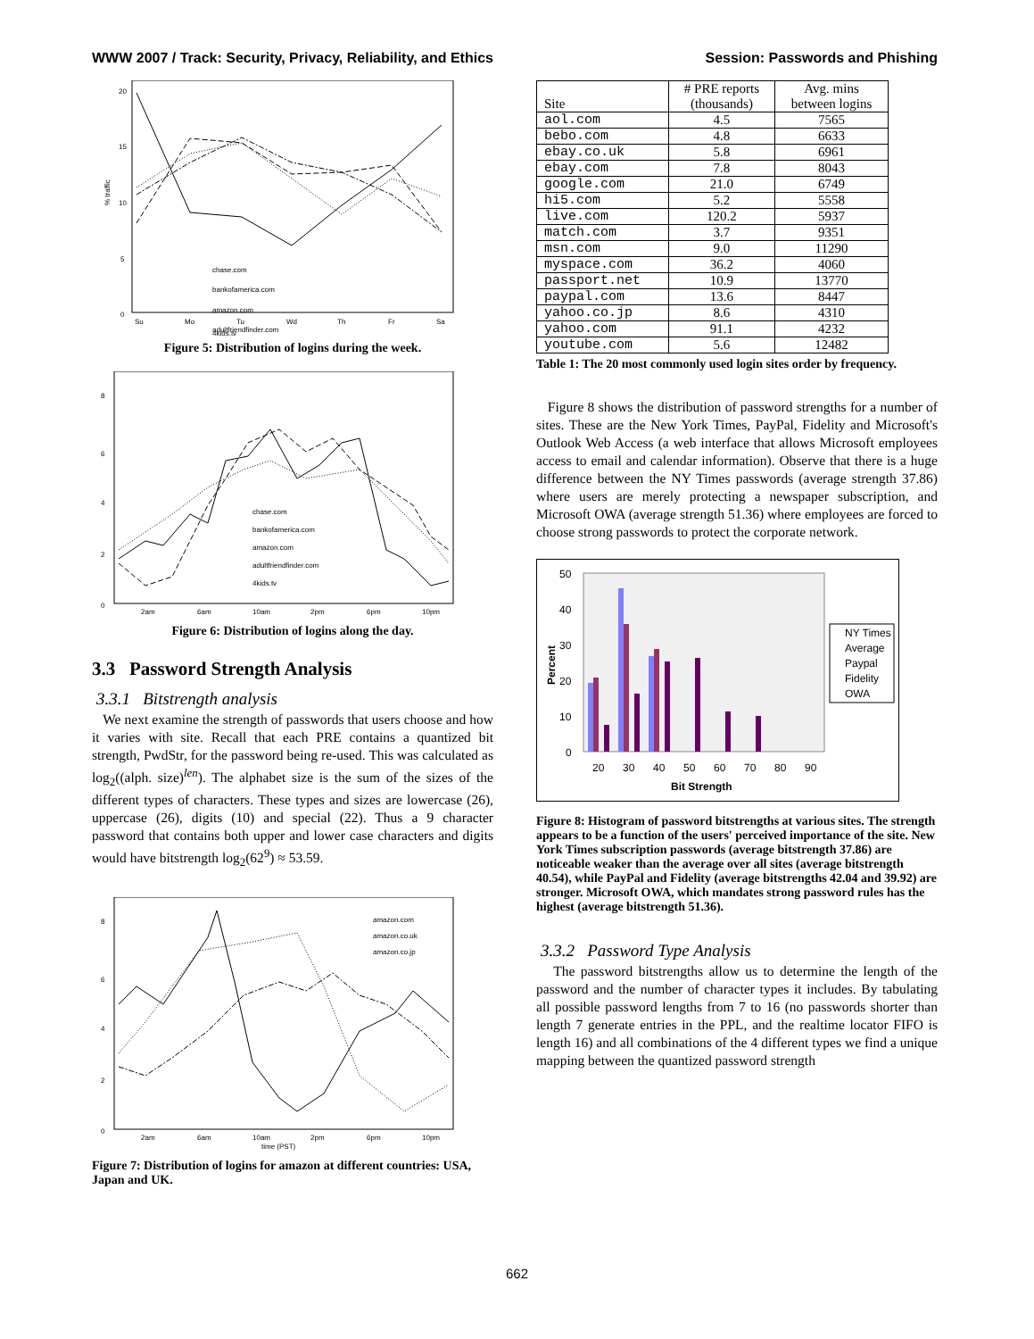WWW 2007 / Track: Security, Privacy, Reliability, and Ethics Session: Passwords and Phishing
20
15
10
5
0
% traffic
chase.com
bankofamerica.com
amazon.com
adultfriendfinder.com
Su
Mo
Tu
Wd
Th
Fr
Sa
4kids.tv
Figure 5: Distribution of logins during the week.
8
6
4
2
0
chase.com
bankofamerica.com
amazon.com
adultfriendfinder.com
4kids.tv
2am
6am
10am
2pm
6pm
10pm
Figure 6: Distribution of logins along the day.
3.3 Password Strength Analysis
3.3.1 Bitstrength analysis
We next examine the strength of passwords that users choose and how it varies with site. Recall that each PRE contains a quantized bit strength, PwdStr, for the password being re-used. This was calculated as log<sub>2</sub>((alph. size)<sup>len</sup>). The alphabet size is the sum of the sizes of the different types of characters. These types and sizes are lowercase (26), uppercase (26), digits (10) and special (22). Thus a 9 character password that contains both upper and lower case characters and digits would have bitstrength log<sub>2</sub>(62<sup>9</sup>) ≈ 53.59.
8
6
4
2
0
amazon.com
amazon.co.uk
amazon.co.jp
2am
6am
10am
2pm
6pm
10pm
time (PST)
Figure 7: Distribution of logins for amazon at different countries: USA, Japan and UK.
| Site | # PRE reports (thousands) | Avg. mins between logins |
| --- | --- | --- |
| aol.com | 4.5 | 7565 |
| bebo.com | 4.8 | 6633 |
| ebay.co.uk | 5.8 | 6961 |
| ebay.com | 7.8 | 8043 |
| google.com | 21.0 | 6749 |
| hi5.com | 5.2 | 5558 |
| live.com | 120.2 | 5937 |
| match.com | 3.7 | 9351 |
| msn.com | 9.0 | 11290 |
| myspace.com | 36.2 | 4060 |
| passport.net | 10.9 | 13770 |
| paypal.com | 13.6 | 8447 |
| yahoo.co.jp | 8.6 | 4310 |
| yahoo.com | 91.1 | 4232 |
| youtube.com | 5.6 | 12482 |
Table 1: The 20 most commonly used login sites order by frequency.
Figure 8 shows the distribution of password strengths for a number of sites. These are the New York Times, PayPal, Fidelity and Microsoft's Outlook Web Access (a web interface that allows Microsoft employees access to email and calendar information). Observe that there is a huge difference between the NY Times passwords (average strength 37.86) where users are merely protecting a newspaper subscription, and Microsoft OWA (average strength 51.36) where employees are forced to choose strong passwords to protect the corporate network.
50
40
30
20
10
0
Percent
20
30
40
50
60
70
80
90
Bit Strength
NY Times
Average
Paypal
Fidelity
OWA
Figure 8: Histogram of password bitstrengths at various sites. The strength appears to be a function of the users' perceived importance of the site. New York Times subscription passwords (average bitstrength 37.86) are noticeable weaker than the average over all sites (average bitstrength 40.54), while PayPal and Fidelity (average bitstrengths 42.04 and 39.92) are stronger. Microsoft OWA, which mandates strong password rules has the highest (average bitstrength 51.36).
3.3.2 Password Type Analysis
The password bitstrengths allow us to determine the length of the password and the number of character types it includes. By tabulating all possible password lengths from 7 to 16 (no passwords shorter than length 7 generate entries in the PPL, and the realtime locator FIFO is length 16) and all combinations of the 4 different types we find a unique mapping between the quantized password strength
662